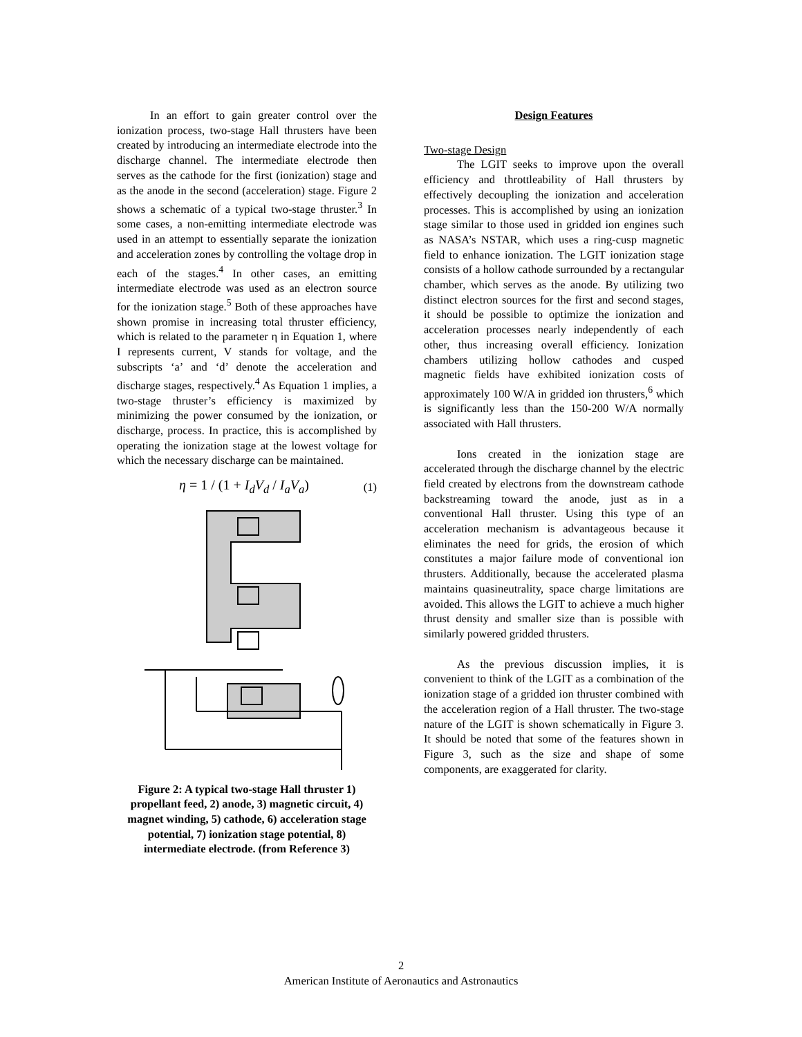In an effort to gain greater control over the ionization process, two-stage Hall thrusters have been created by introducing an intermediate electrode into the discharge channel. The intermediate electrode then serves as the cathode for the first (ionization) stage and as the anode in the second (acceleration) stage. Figure 2 shows a schematic of a typical two-stage thruster.<sup>3</sup> In some cases, a non-emitting intermediate electrode was used in an attempt to essentially separate the ionization and acceleration zones by controlling the voltage drop in each of the stages.<sup>4</sup> In other cases, an emitting intermediate electrode was used as an electron source for the ionization stage.<sup>5</sup> Both of these approaches have shown promise in increasing total thruster efficiency, which is related to the parameter η in Equation 1, where I represents current, V stands for voltage, and the subscripts ‘a’ and ‘d’ denote the acceleration and discharge stages, respectively.<sup>4</sup> As Equation 1 implies, a two-stage thruster’s efficiency is maximized by minimizing the power consumed by the ionization, or discharge, process. In practice, this is accomplished by operating the ionization stage at the lowest voltage for which the necessary discharge can be maintained.
η = 1 / (1 + I<sub>d</sub>V<sub>d</sub> / I<sub>a</sub>V<sub>a</sub>) (1)
Figure 2: A typical two-stage Hall thruster 1) propellant feed, 2) anode, 3) magnetic circuit, 4) magnet winding, 5) cathode, 6) acceleration stage potential, 7) ionization stage potential, 8) intermediate electrode. (from Reference 3)
Design Features
Two-stage Design
The LGIT seeks to improve upon the overall efficiency and throttleability of Hall thrusters by effectively decoupling the ionization and acceleration processes. This is accomplished by using an ionization stage similar to those used in gridded ion engines such as NASA’s NSTAR, which uses a ring-cusp magnetic field to enhance ionization. The LGIT ionization stage consists of a hollow cathode surrounded by a rectangular chamber, which serves as the anode. By utilizing two distinct electron sources for the first and second stages, it should be possible to optimize the ionization and acceleration processes nearly independently of each other, thus increasing overall efficiency. Ionization chambers utilizing hollow cathodes and cusped magnetic fields have exhibited ionization costs of approximately 100 W/A in gridded ion thrusters,<sup>6</sup> which is significantly less than the 150-200 W/A normally associated with Hall thrusters.
Ions created in the ionization stage are accelerated through the discharge channel by the electric field created by electrons from the downstream cathode backstreaming toward the anode, just as in a conventional Hall thruster. Using this type of an acceleration mechanism is advantageous because it eliminates the need for grids, the erosion of which constitutes a major failure mode of conventional ion thrusters. Additionally, because the accelerated plasma maintains quasineutrality, space charge limitations are avoided. This allows the LGIT to achieve a much higher thrust density and smaller size than is possible with similarly powered gridded thrusters.
As the previous discussion implies, it is convenient to think of the LGIT as a combination of the ionization stage of a gridded ion thruster combined with the acceleration region of a Hall thruster. The two-stage nature of the LGIT is shown schematically in Figure 3. It should be noted that some of the features shown in Figure 3, such as the size and shape of some components, are exaggerated for clarity.
2
American Institute of Aeronautics and Astronautics